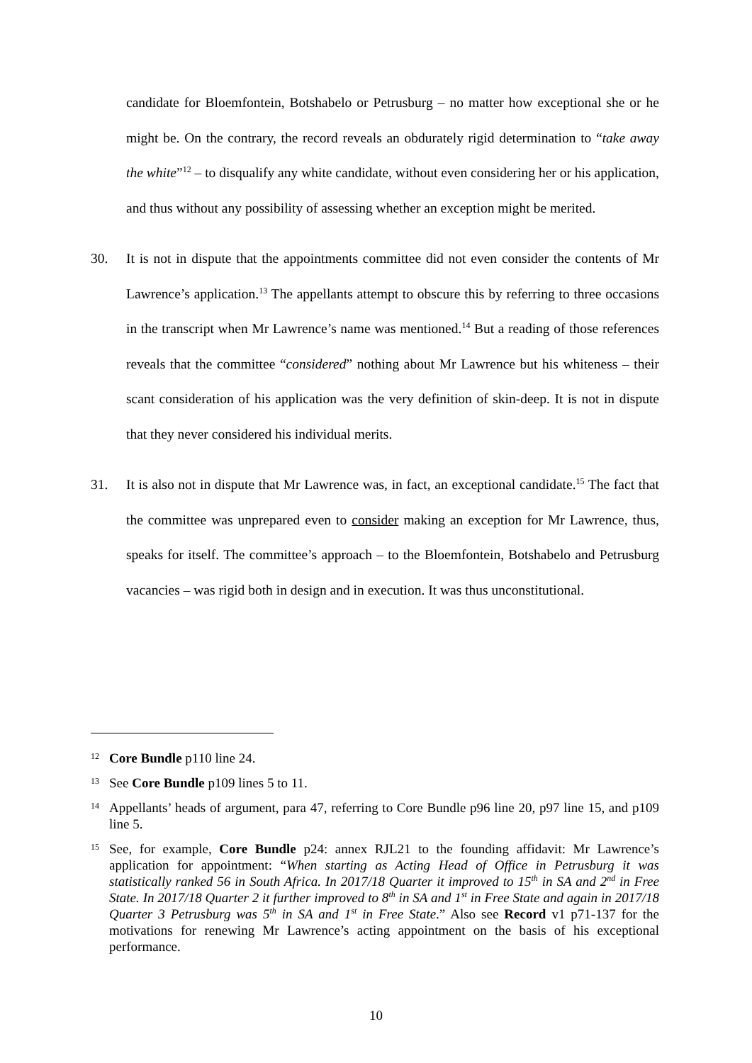candidate for Bloemfontein, Botshabelo or Petrusburg – no matter how exceptional she or he might be. On the contrary, the record reveals an obdurately rigid determination to “take away the white”<sup>12</sup> – to disqualify any white candidate, without even considering her or his application, and thus without any possibility of assessing whether an exception might be merited.
30. It is not in dispute that the appointments committee did not even consider the contents of Mr Lawrence’s application.<sup>13</sup> The appellants attempt to obscure this by referring to three occasions in the transcript when Mr Lawrence’s name was mentioned.<sup>14</sup> But a reading of those references reveals that the committee “considered” nothing about Mr Lawrence but his whiteness – their scant consideration of his application was the very definition of skin-deep. It is not in dispute that they never considered his individual merits.
31. It is also not in dispute that Mr Lawrence was, in fact, an exceptional candidate.<sup>15</sup> The fact that the committee was unprepared even to consider making an exception for Mr Lawrence, thus, speaks for itself. The committee’s approach – to the Bloemfontein, Botshabelo and Petrusburg vacancies – was rigid both in design and in execution. It was thus unconstitutional.
12
Core Bundle p110 line 24.
13
See Core Bundle p109 lines 5 to 11.
14
Appellants’ heads of argument, para 47, referring to Core Bundle p96 line 20, p97 line 15, and p109 line 5.
15
See, for example, Core Bundle p24: annex RJL21 to the founding affidavit: Mr Lawrence’s application for appointment: “When starting as Acting Head of Office in Petrusburg it was statistically ranked 56 in South Africa. In 2017/18 Quarter it improved to 15<sup>th</sup> in SA and 2<sup>nd</sup> in Free State. In 2017/18 Quarter 2 it further improved to 8<sup>th</sup> in SA and 1<sup>st</sup> in Free State and again in 2017/18 Quarter 3 Petrusburg was 5<sup>th</sup> in SA and 1<sup>st</sup> in Free State.” Also see Record v1 p71-137 for the motivations for renewing Mr Lawrence’s acting appointment on the basis of his exceptional performance.
10